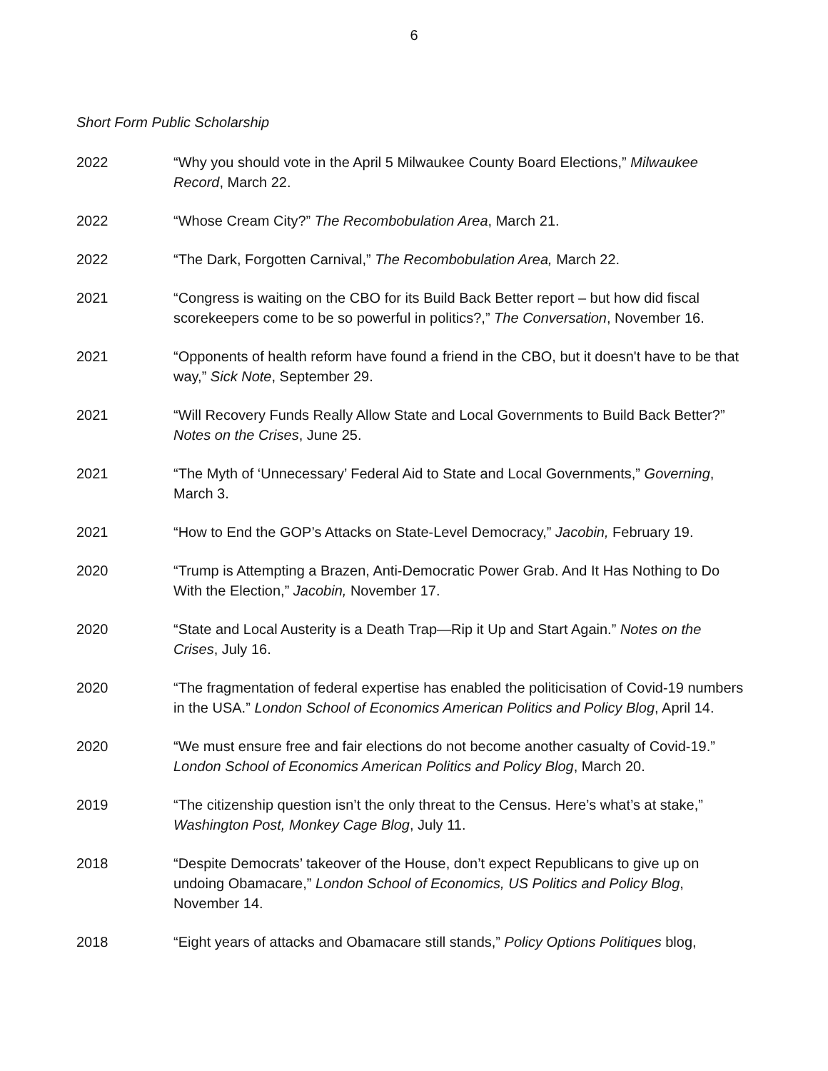6
Short Form Public Scholarship
2022 “Why you should vote in the April 5 Milwaukee County Board Elections,” Milwaukee Record, March 22.
2022 “Whose Cream City?” The Recombobulation Area, March 21.
2022 “The Dark, Forgotten Carnival,” The Recombobulation Area, March 22.
2021 “Congress is waiting on the CBO for its Build Back Better report – but how did fiscal scorekeepers come to be so powerful in politics?,” The Conversation, November 16.
2021 “Opponents of health reform have found a friend in the CBO, but it doesn't have to be that way,” Sick Note, September 29.
2021 “Will Recovery Funds Really Allow State and Local Governments to Build Back Better?” Notes on the Crises, June 25.
2021 “The Myth of ‘Unnecessary’ Federal Aid to State and Local Governments,” Governing, March 3.
2021 “How to End the GOP’s Attacks on State-Level Democracy,” Jacobin, February 19.
2020 “Trump is Attempting a Brazen, Anti-Democratic Power Grab. And It Has Nothing to Do With the Election,” Jacobin, November 17.
2020 “State and Local Austerity is a Death Trap—Rip it Up and Start Again.” Notes on the Crises, July 16.
2020 “The fragmentation of federal expertise has enabled the politicisation of Covid-19 numbers in the USA.” London School of Economics American Politics and Policy Blog, April 14.
2020 “We must ensure free and fair elections do not become another casualty of Covid-19.” London School of Economics American Politics and Policy Blog, March 20.
2019 “The citizenship question isn’t the only threat to the Census. Here’s what’s at stake,” Washington Post, Monkey Cage Blog, July 11.
2018 “Despite Democrats’ takeover of the House, don’t expect Republicans to give up on undoing Obamacare,” London School of Economics, US Politics and Policy Blog, November 14.
2018 “Eight years of attacks and Obamacare still stands,” Policy Options Politiques blog,